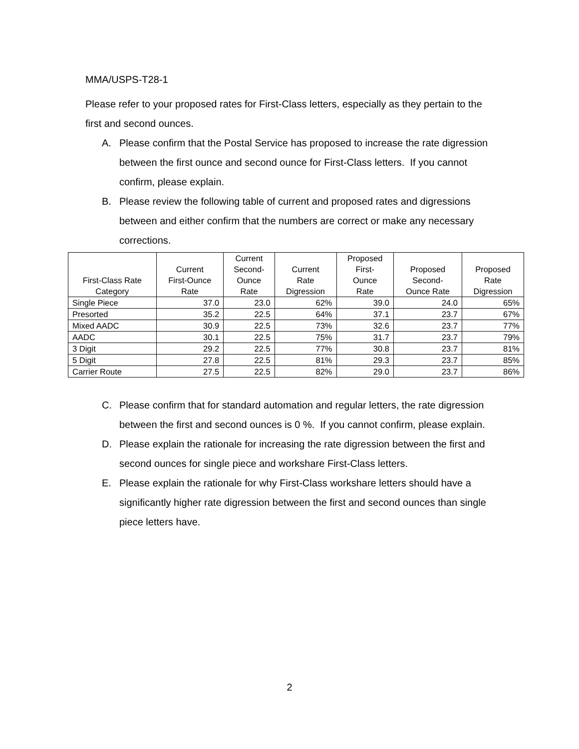MMA/USPS-T28-1
Please refer to your proposed rates for First-Class letters, especially as they pertain to the first and second ounces.
A. Please confirm that the Postal Service has proposed to increase the rate digression between the first ounce and second ounce for First-Class letters. If you cannot confirm, please explain.
B. Please review the following table of current and proposed rates and digressions between and either confirm that the numbers are correct or make any necessary corrections.
| First-Class Rate Category | Current First-Ounce Rate | Current Second- Ounce Rate | Current Rate Digression | Proposed First- Ounce Rate | Proposed Second- Ounce Rate | Proposed Rate Digression |
| --- | --- | --- | --- | --- | --- | --- |
| Single Piece | 37.0 | 23.0 | 62% | 39.0 | 24.0 | 65% |
| Presorted | 35.2 | 22.5 | 64% | 37.1 | 23.7 | 67% |
| Mixed AADC | 30.9 | 22.5 | 73% | 32.6 | 23.7 | 77% |
| AADC | 30.1 | 22.5 | 75% | 31.7 | 23.7 | 79% |
| 3 Digit | 29.2 | 22.5 | 77% | 30.8 | 23.7 | 81% |
| 5 Digit | 27.8 | 22.5 | 81% | 29.3 | 23.7 | 85% |
| Carrier Route | 27.5 | 22.5 | 82% | 29.0 | 23.7 | 86% |
C. Please confirm that for standard automation and regular letters, the rate digression between the first and second ounces is 0 %. If you cannot confirm, please explain.
D. Please explain the rationale for increasing the rate digression between the first and second ounces for single piece and workshare First-Class letters.
E. Please explain the rationale for why First-Class workshare letters should have a significantly higher rate digression between the first and second ounces than single piece letters have.
2